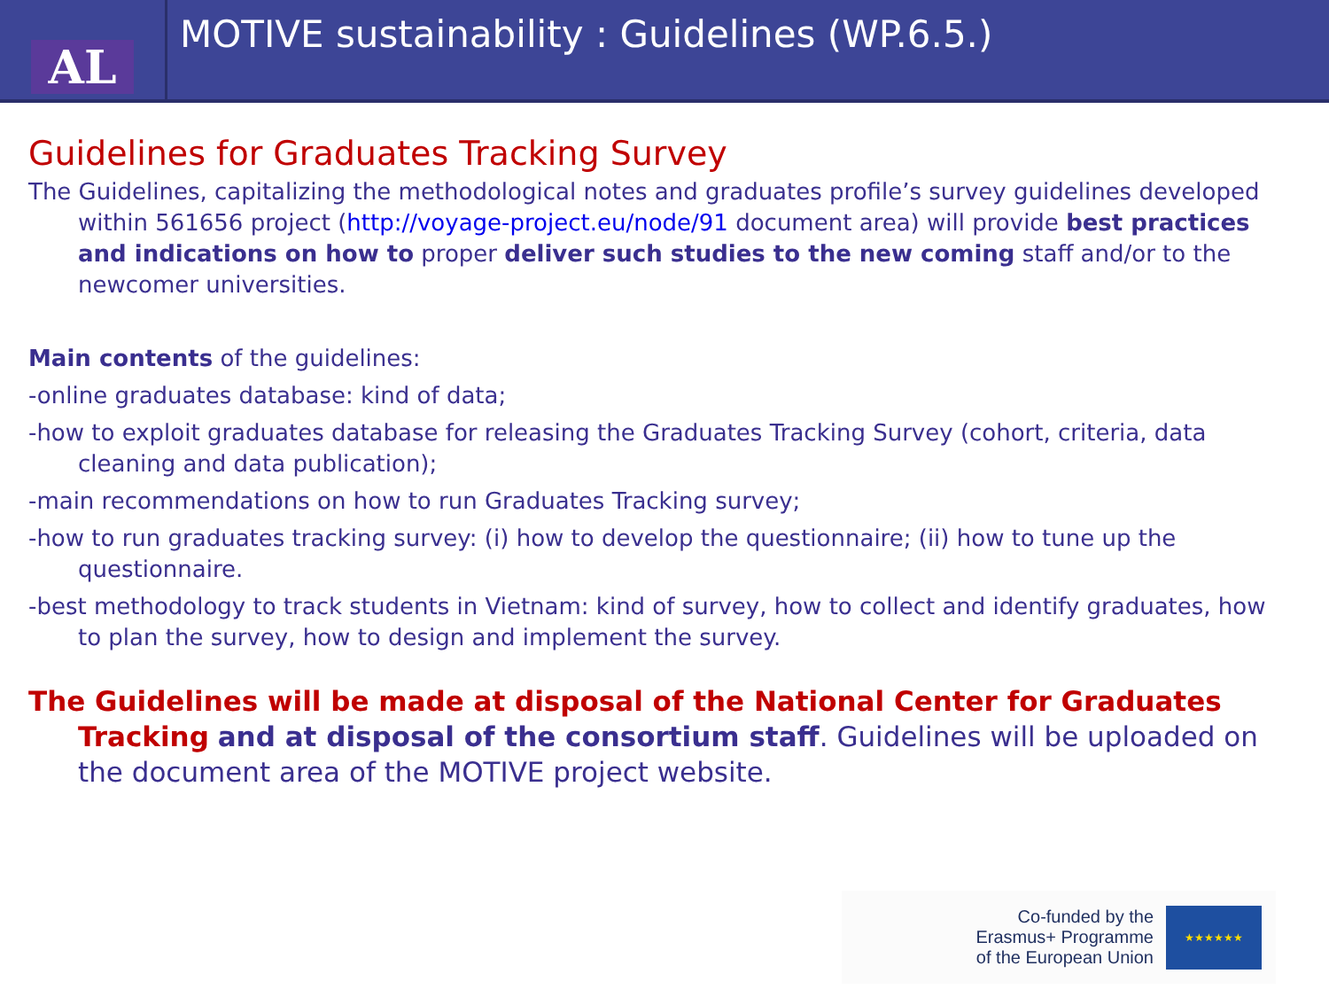AL
MOTIVE sustainability : Guidelines (WP.6.5.)
Guidelines for Graduates Tracking Survey
The Guidelines, capitalizing the methodological notes and graduates profile’s survey guidelines developed within 561656 project (http://voyage-project.eu/node/91 document area) will provide best practices and indications on how to proper deliver such studies to the new coming staff and/or to the newcomer universities.
Main contents of the guidelines:
-online graduates database: kind of data;
-how to exploit graduates database for releasing the Graduates Tracking Survey (cohort, criteria, data cleaning and data publication);
-main recommendations on how to run Graduates Tracking survey;
-how to run graduates tracking survey: (i) how to develop the questionnaire; (ii) how to tune up the questionnaire.
-best methodology to track students in Vietnam: kind of survey, how to collect and identify graduates, how to plan the survey, how to design and implement the survey.
The Guidelines will be made at disposal of the National Center for Graduates Tracking and at disposal of the consortium staff. Guidelines will be uploaded on the document area of the MOTIVE project website.
Co-funded by the
Erasmus+ Programme
of the European Union
★★★★★★